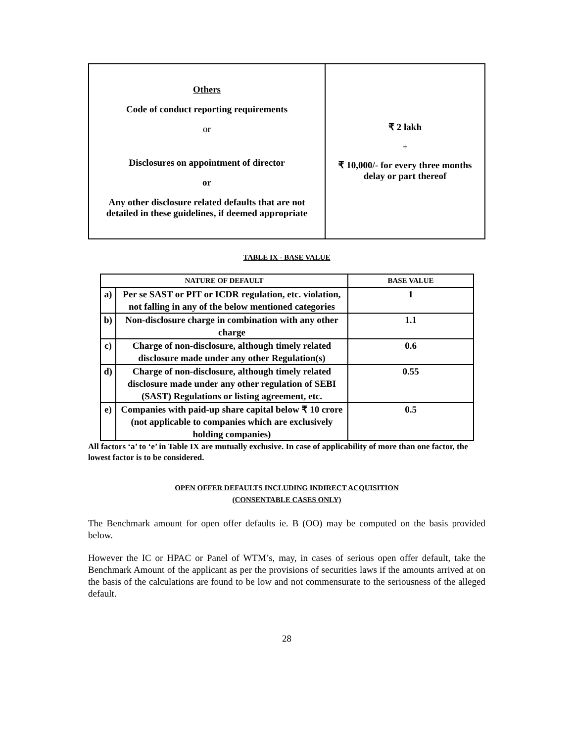| Others Code of conduct reporting requirements or Disclosures on appointment of director or Any other disclosure related defaults that are not detailed in these guidelines, if deemed appropriate | ₹ 2 lakh + ₹ 10,000/- for every three months delay or part thereof |
TABLE IX - BASE VALUE
| NATURE OF DEFAULT | | BASE VALUE |
| --- | --- | --- |
| a) | Per se SAST or PIT or ICDR regulation, etc. violation, not falling in any of the below mentioned categories | 1 |
| b) | Non-disclosure charge in combination with any other charge | 1.1 |
| c) | Charge of non-disclosure, although timely related disclosure made under any other Regulation(s) | 0.6 |
| d) | Charge of non-disclosure, although timely related disclosure made under any other regulation of SEBI (SAST) Regulations or listing agreement, etc. | 0.55 |
| e) | Companies with paid-up share capital below ₹ 10 crore (not applicable to companies which are exclusively holding companies) | 0.5 |
All factors ‘a’ to ‘e’ in Table IX are mutually exclusive. In case of applicability of more than one factor, the lowest factor is to be considered.
OPEN OFFER DEFAULTS INCLUDING INDIRECT ACQUISITION
(CONSENTABLE CASES ONLY)
The Benchmark amount for open offer defaults ie. B (OO) may be computed on the basis provided below.
However the IC or HPAC or Panel of WTM’s, may, in cases of serious open offer default, take the Benchmark Amount of the applicant as per the provisions of securities laws if the amounts arrived at on the basis of the calculations are found to be low and not commensurate to the seriousness of the alleged default.
28